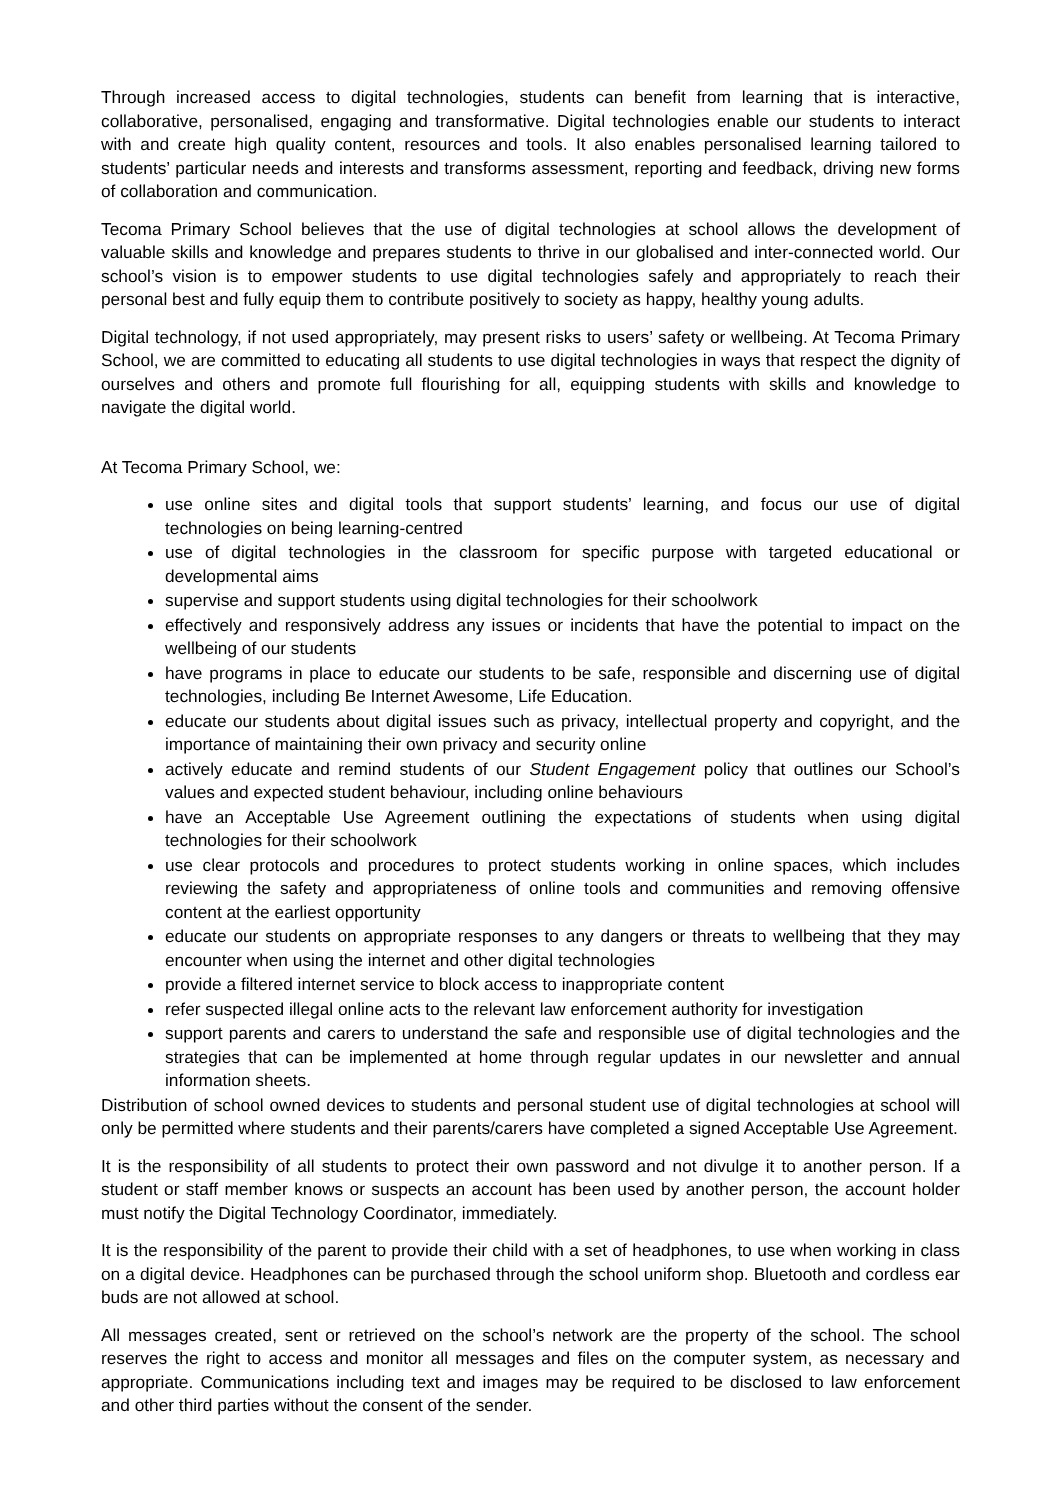Through increased access to digital technologies, students can benefit from learning that is interactive, collaborative, personalised, engaging and transformative. Digital technologies enable our students to interact with and create high quality content, resources and tools. It also enables personalised learning tailored to students’ particular needs and interests and transforms assessment, reporting and feedback, driving new forms of collaboration and communication.
Tecoma Primary School believes that the use of digital technologies at school allows the development of valuable skills and knowledge and prepares students to thrive in our globalised and inter-connected world. Our school’s vision is to empower students to use digital technologies safely and appropriately to reach their personal best and fully equip them to contribute positively to society as happy, healthy young adults.
Digital technology, if not used appropriately, may present risks to users’ safety or wellbeing. At Tecoma Primary School, we are committed to educating all students to use digital technologies in ways that respect the dignity of ourselves and others and promote full flourishing for all, equipping students with skills and knowledge to navigate the digital world.
At Tecoma Primary School, we:
use online sites and digital tools that support students’ learning, and focus our use of digital technologies on being learning-centred
use of digital technologies in the classroom for specific purpose with targeted educational or developmental aims
supervise and support students using digital technologies for their schoolwork
effectively and responsively address any issues or incidents that have the potential to impact on the wellbeing of our students
have programs in place to educate our students to be safe, responsible and discerning use of digital technologies, including Be Internet Awesome, Life Education.
educate our students about digital issues such as privacy, intellectual property and copyright, and the importance of maintaining their own privacy and security online
actively educate and remind students of our Student Engagement policy that outlines our School’s values and expected student behaviour, including online behaviours
have an Acceptable Use Agreement outlining the expectations of students when using digital technologies for their schoolwork
use clear protocols and procedures to protect students working in online spaces, which includes reviewing the safety and appropriateness of online tools and communities and removing offensive content at the earliest opportunity
educate our students on appropriate responses to any dangers or threats to wellbeing that they may encounter when using the internet and other digital technologies
provide a filtered internet service to block access to inappropriate content
refer suspected illegal online acts to the relevant law enforcement authority for investigation
support parents and carers to understand the safe and responsible use of digital technologies and the strategies that can be implemented at home through regular updates in our newsletter and annual information sheets.
Distribution of school owned devices to students and personal student use of digital technologies at school will only be permitted where students and their parents/carers have completed a signed Acceptable Use Agreement.
It is the responsibility of all students to protect their own password and not divulge it to another person. If a student or staff member knows or suspects an account has been used by another person, the account holder must notify the Digital Technology Coordinator, immediately.
It is the responsibility of the parent to provide their child with a set of headphones, to use when working in class on a digital device. Headphones can be purchased through the school uniform shop. Bluetooth and cordless ear buds are not allowed at school.
All messages created, sent or retrieved on the school’s network are the property of the school. The school reserves the right to access and monitor all messages and files on the computer system, as necessary and appropriate. Communications including text and images may be required to be disclosed to law enforcement and other third parties without the consent of the sender.